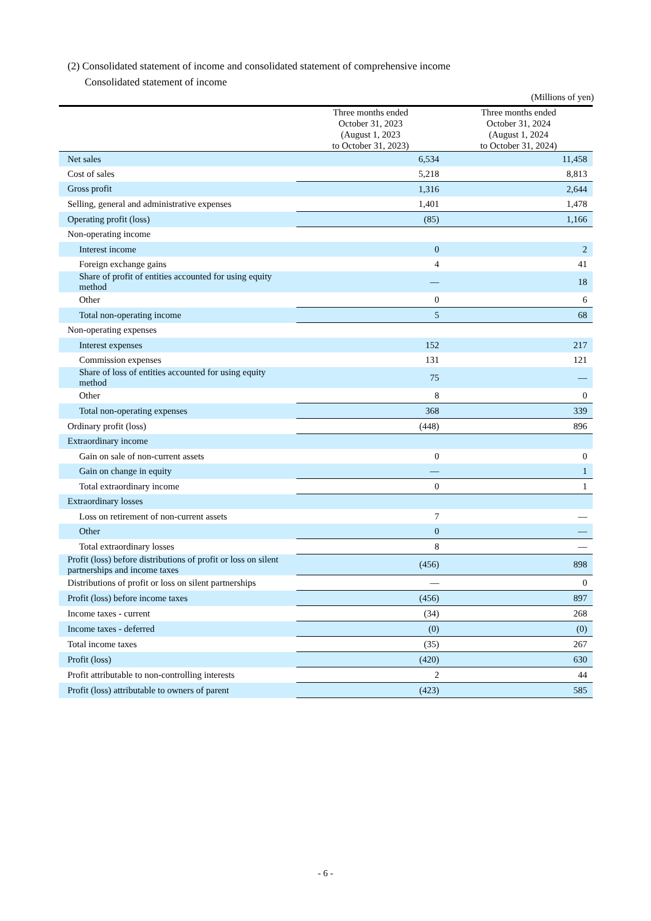(2) Consolidated statement of income and consolidated statement of comprehensive income
Consolidated statement of income
(Millions of yen)
| | Three months ended October 31, 2023 (August 1, 2023 to October 31, 2023) | Three months ended October 31, 2024 (August 1, 2024 to October 31, 2024) |
| --- | --- | --- |
| Net sales | 6,534 | 11,458 |
| Cost of sales | 5,218 | 8,813 |
| Gross profit | 1,316 | 2,644 |
| Selling, general and administrative expenses | 1,401 | 1,478 |
| Operating profit (loss) | (85) | 1,166 |
| Non-operating income | | |
| Interest income | 0 | 2 |
| Foreign exchange gains | 4 | 41 |
| Share of profit of entities accounted for using equity method | — | 18 |
| Other | 0 | 6 |
| Total non-operating income | 5 | 68 |
| Non-operating expenses | | |
| Interest expenses | 152 | 217 |
| Commission expenses | 131 | 121 |
| Share of loss of entities accounted for using equity method | 75 | — |
| Other | 8 | 0 |
| Total non-operating expenses | 368 | 339 |
| Ordinary profit (loss) | (448) | 896 |
| Extraordinary income | | |
| Gain on sale of non-current assets | 0 | 0 |
| Gain on change in equity | — | 1 |
| Total extraordinary income | 0 | 1 |
| Extraordinary losses | | |
| Loss on retirement of non-current assets | 7 | — |
| Other | 0 | — |
| Total extraordinary losses | 8 | — |
| Profit (loss) before distributions of profit or loss on silent partnerships and income taxes | (456) | 898 |
| Distributions of profit or loss on silent partnerships | — | 0 |
| Profit (loss) before income taxes | (456) | 897 |
| Income taxes - current | (34) | 268 |
| Income taxes - deferred | (0) | (0) |
| Total income taxes | (35) | 267 |
| Profit (loss) | (420) | 630 |
| Profit attributable to non-controlling interests | 2 | 44 |
| Profit (loss) attributable to owners of parent | (423) | 585 |
- 6 -